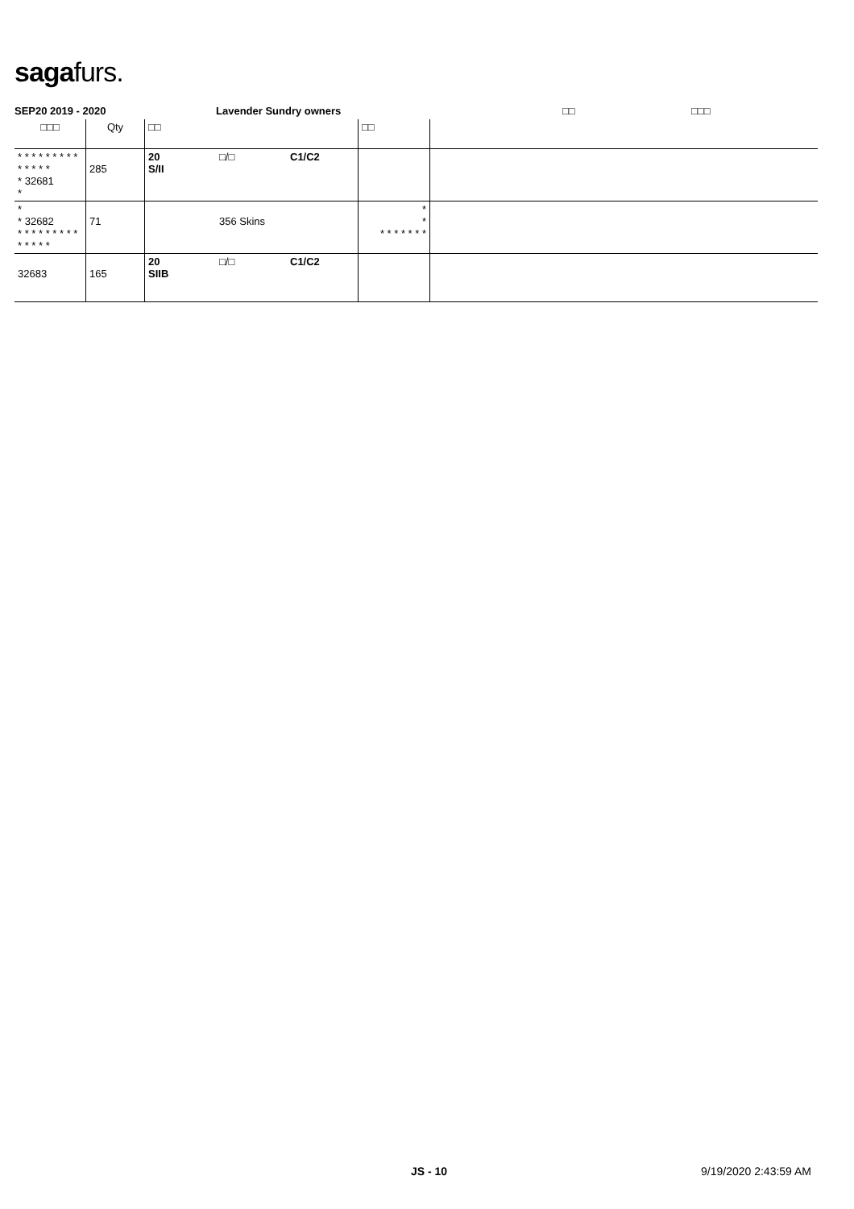sagafurs.
SEP20 2019 - 2020 Lavender Sundry owners □□ □□□
| □□□ | Qty | □□ | | | □□ | |
| --- | --- | --- | --- | --- | --- | --- |
| * * * * * * * * * * * * * * * 32681 * | 285 | 20 S/II | □/□ | C1/C2 | | |
| * * 32682 * * * * * * * * * * * * * * | 71 | | 356 Skins | | * * * * * * * * * | |
| 32683 | 165 | 20 SIIB | □/□ | C1/C2 | | |
JS - 10 9/19/2020 2:43:59 AM